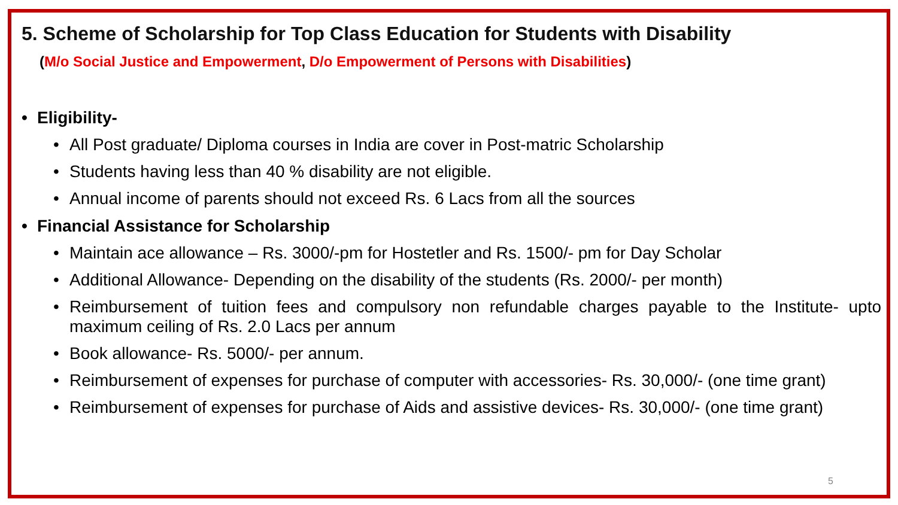5. Scheme of Scholarship for Top Class Education for Students with Disability
(M/o Social Justice and Empowerment, D/o Empowerment of Persons with Disabilities)
• Eligibility-
• All Post graduate/ Diploma courses in India are cover in Post-matric Scholarship
• Students having less than 40 % disability are not eligible.
• Annual income of parents should not exceed Rs. 6 Lacs from all the sources
• Financial Assistance for Scholarship
• Maintain ace allowance – Rs. 3000/-pm for Hostetler and Rs. 1500/- pm for Day Scholar
• Additional Allowance- Depending on the disability of the students (Rs. 2000/- per month)
• Reimbursement of tuition fees and compulsory non refundable charges payable to the Institute- upto maximum ceiling of Rs. 2.0 Lacs per annum
• Book allowance- Rs. 5000/- per annum.
• Reimbursement of expenses for purchase of computer with accessories- Rs. 30,000/- (one time grant)
• Reimbursement of expenses for purchase of Aids and assistive devices- Rs. 30,000/- (one time grant)
5